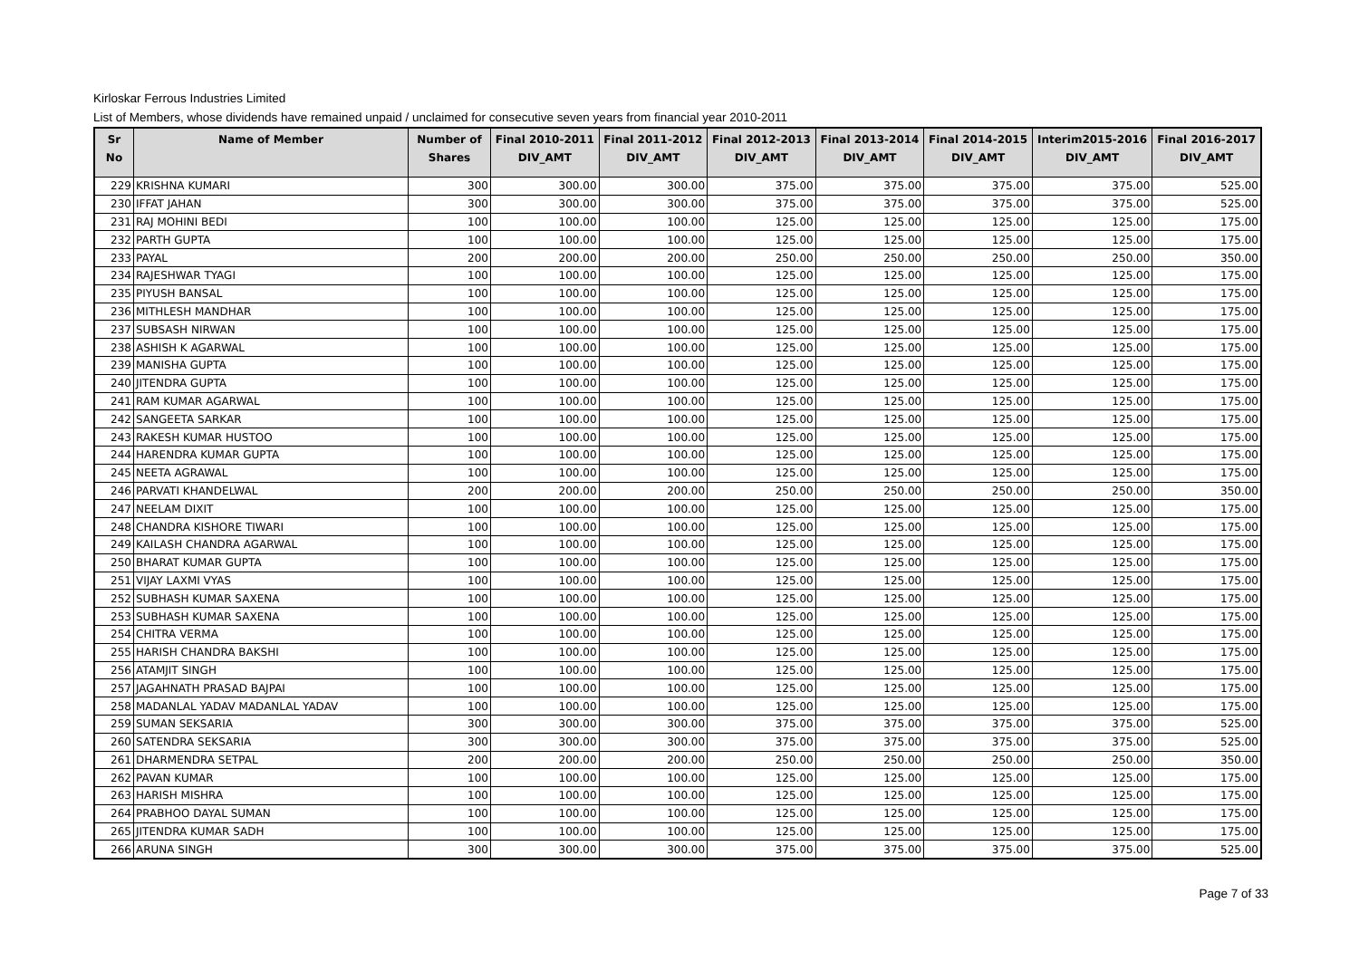Kirloskar Ferrous Industries Limited
List of Members, whose dividends have remained unpaid / unclaimed for consecutive seven years from financial year 2010-2011
| Sr No | Name of Member | Number of Shares | Final 2010-2011 DIV_AMT | Final 2011-2012 DIV_AMT | Final 2012-2013 DIV_AMT | Final 2013-2014 DIV_AMT | Final 2014-2015 DIV_AMT | Interim2015-2016 DIV_AMT | Final 2016-2017 DIV_AMT |
| --- | --- | --- | --- | --- | --- | --- | --- | --- | --- |
| 229 | KRISHNA KUMARI | 300 | 300.00 | 300.00 | 375.00 | 375.00 | 375.00 | 375.00 | 525.00 |
| 230 | IFFAT JAHAN | 300 | 300.00 | 300.00 | 375.00 | 375.00 | 375.00 | 375.00 | 525.00 |
| 231 | RAJ MOHINI BEDI | 100 | 100.00 | 100.00 | 125.00 | 125.00 | 125.00 | 125.00 | 175.00 |
| 232 | PARTH GUPTA | 100 | 100.00 | 100.00 | 125.00 | 125.00 | 125.00 | 125.00 | 175.00 |
| 233 | PAYAL | 200 | 200.00 | 200.00 | 250.00 | 250.00 | 250.00 | 250.00 | 350.00 |
| 234 | RAJESHWAR TYAGI | 100 | 100.00 | 100.00 | 125.00 | 125.00 | 125.00 | 125.00 | 175.00 |
| 235 | PIYUSH BANSAL | 100 | 100.00 | 100.00 | 125.00 | 125.00 | 125.00 | 125.00 | 175.00 |
| 236 | MITHLESH MANDHAR | 100 | 100.00 | 100.00 | 125.00 | 125.00 | 125.00 | 125.00 | 175.00 |
| 237 | SUBSASH NIRWAN | 100 | 100.00 | 100.00 | 125.00 | 125.00 | 125.00 | 125.00 | 175.00 |
| 238 | ASHISH K AGARWAL | 100 | 100.00 | 100.00 | 125.00 | 125.00 | 125.00 | 125.00 | 175.00 |
| 239 | MANISHA GUPTA | 100 | 100.00 | 100.00 | 125.00 | 125.00 | 125.00 | 125.00 | 175.00 |
| 240 | JITENDRA GUPTA | 100 | 100.00 | 100.00 | 125.00 | 125.00 | 125.00 | 125.00 | 175.00 |
| 241 | RAM KUMAR AGARWAL | 100 | 100.00 | 100.00 | 125.00 | 125.00 | 125.00 | 125.00 | 175.00 |
| 242 | SANGEETA SARKAR | 100 | 100.00 | 100.00 | 125.00 | 125.00 | 125.00 | 125.00 | 175.00 |
| 243 | RAKESH KUMAR HUSTOO | 100 | 100.00 | 100.00 | 125.00 | 125.00 | 125.00 | 125.00 | 175.00 |
| 244 | HARENDRA KUMAR GUPTA | 100 | 100.00 | 100.00 | 125.00 | 125.00 | 125.00 | 125.00 | 175.00 |
| 245 | NEETA AGRAWAL | 100 | 100.00 | 100.00 | 125.00 | 125.00 | 125.00 | 125.00 | 175.00 |
| 246 | PARVATI KHANDELWAL | 200 | 200.00 | 200.00 | 250.00 | 250.00 | 250.00 | 250.00 | 350.00 |
| 247 | NEELAM DIXIT | 100 | 100.00 | 100.00 | 125.00 | 125.00 | 125.00 | 125.00 | 175.00 |
| 248 | CHANDRA KISHORE TIWARI | 100 | 100.00 | 100.00 | 125.00 | 125.00 | 125.00 | 125.00 | 175.00 |
| 249 | KAILASH CHANDRA AGARWAL | 100 | 100.00 | 100.00 | 125.00 | 125.00 | 125.00 | 125.00 | 175.00 |
| 250 | BHARAT KUMAR GUPTA | 100 | 100.00 | 100.00 | 125.00 | 125.00 | 125.00 | 125.00 | 175.00 |
| 251 | VIJAY LAXMI VYAS | 100 | 100.00 | 100.00 | 125.00 | 125.00 | 125.00 | 125.00 | 175.00 |
| 252 | SUBHASH KUMAR SAXENA | 100 | 100.00 | 100.00 | 125.00 | 125.00 | 125.00 | 125.00 | 175.00 |
| 253 | SUBHASH KUMAR SAXENA | 100 | 100.00 | 100.00 | 125.00 | 125.00 | 125.00 | 125.00 | 175.00 |
| 254 | CHITRA VERMA | 100 | 100.00 | 100.00 | 125.00 | 125.00 | 125.00 | 125.00 | 175.00 |
| 255 | HARISH CHANDRA BAKSHI | 100 | 100.00 | 100.00 | 125.00 | 125.00 | 125.00 | 125.00 | 175.00 |
| 256 | ATAMJIT SINGH | 100 | 100.00 | 100.00 | 125.00 | 125.00 | 125.00 | 125.00 | 175.00 |
| 257 | JAGAHNATH PRASAD BAJPAI | 100 | 100.00 | 100.00 | 125.00 | 125.00 | 125.00 | 125.00 | 175.00 |
| 258 | MADANLAL YADAV MADANLAL YADAV | 100 | 100.00 | 100.00 | 125.00 | 125.00 | 125.00 | 125.00 | 175.00 |
| 259 | SUMAN SEKSARIA | 300 | 300.00 | 300.00 | 375.00 | 375.00 | 375.00 | 375.00 | 525.00 |
| 260 | SATENDRA SEKSARIA | 300 | 300.00 | 300.00 | 375.00 | 375.00 | 375.00 | 375.00 | 525.00 |
| 261 | DHARMENDRA SETPAL | 200 | 200.00 | 200.00 | 250.00 | 250.00 | 250.00 | 250.00 | 350.00 |
| 262 | PAVAN KUMAR | 100 | 100.00 | 100.00 | 125.00 | 125.00 | 125.00 | 125.00 | 175.00 |
| 263 | HARISH MISHRA | 100 | 100.00 | 100.00 | 125.00 | 125.00 | 125.00 | 125.00 | 175.00 |
| 264 | PRABHOO DAYAL SUMAN | 100 | 100.00 | 100.00 | 125.00 | 125.00 | 125.00 | 125.00 | 175.00 |
| 265 | JITENDRA KUMAR SADH | 100 | 100.00 | 100.00 | 125.00 | 125.00 | 125.00 | 125.00 | 175.00 |
| 266 | ARUNA SINGH | 300 | 300.00 | 300.00 | 375.00 | 375.00 | 375.00 | 375.00 | 525.00 |
Page 7 of 33